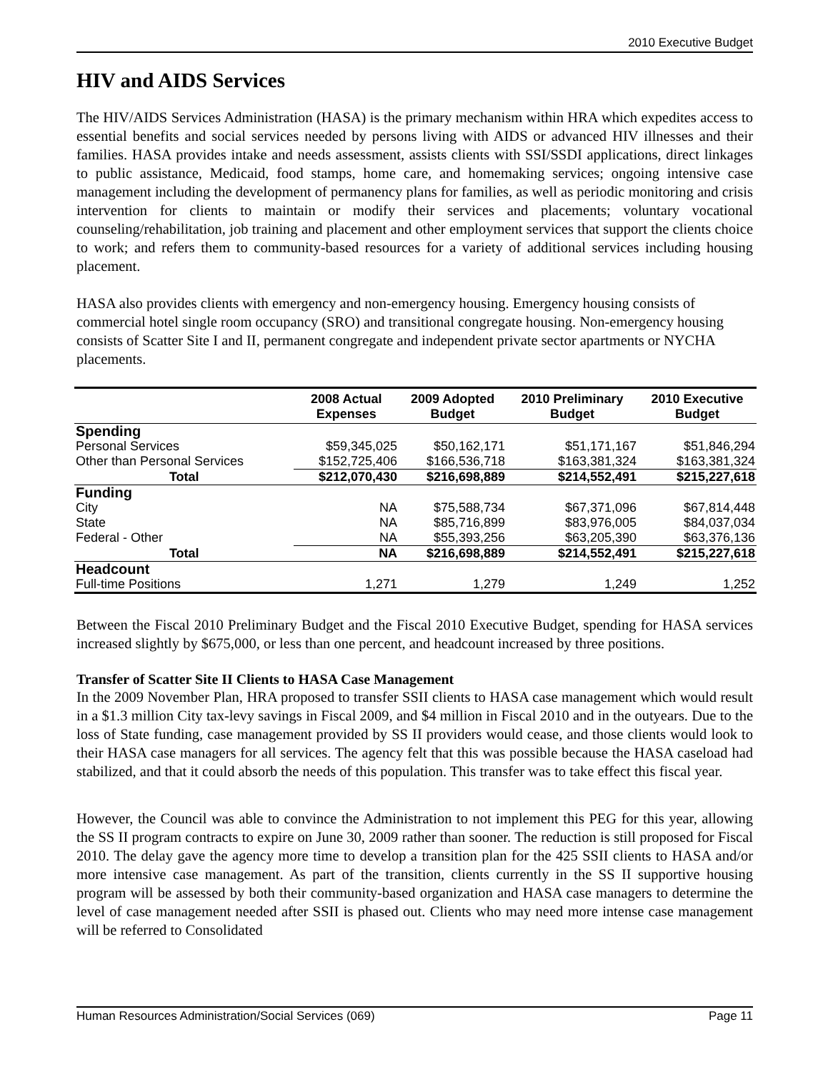2010 Executive Budget
HIV and AIDS Services
The HIV/AIDS Services Administration (HASA) is the primary mechanism within HRA which expedites access to essential benefits and social services needed by persons living with AIDS or advanced HIV illnesses and their families. HASA provides intake and needs assessment, assists clients with SSI/SSDI applications, direct linkages to public assistance, Medicaid, food stamps, home care, and homemaking services; ongoing intensive case management including the development of permanency plans for families, as well as periodic monitoring and crisis intervention for clients to maintain or modify their services and placements; voluntary vocational counseling/rehabilitation, job training and placement and other employment services that support the clients choice to work; and refers them to community-based resources for a variety of additional services including housing placement.
HASA also provides clients with emergency and non-emergency housing. Emergency housing consists of commercial hotel single room occupancy (SRO) and transitional congregate housing. Non-emergency housing consists of Scatter Site I and II, permanent congregate and independent private sector apartments or NYCHA placements.
| | 2008 Actual Expenses | 2009 Adopted Budget | 2010 Preliminary Budget | 2010 Executive Budget |
| --- | --- | --- | --- | --- |
| Spending | | | | |
| Personal Services | $59,345,025 | $50,162,171 | $51,171,167 | $51,846,294 |
| Other than Personal Services | $152,725,406 | $166,536,718 | $163,381,324 | $163,381,324 |
| Total | $212,070,430 | $216,698,889 | $214,552,491 | $215,227,618 |
| Funding | | | | |
| City | NA | $75,588,734 | $67,371,096 | $67,814,448 |
| State | NA | $85,716,899 | $83,976,005 | $84,037,034 |
| Federal - Other | NA | $55,393,256 | $63,205,390 | $63,376,136 |
| Total | NA | $216,698,889 | $214,552,491 | $215,227,618 |
| Headcount | | | | |
| Full-time Positions | 1,271 | 1,279 | 1,249 | 1,252 |
Between the Fiscal 2010 Preliminary Budget and the Fiscal 2010 Executive Budget, spending for HASA services increased slightly by $675,000, or less than one percent, and headcount increased by three positions.
Transfer of Scatter Site II Clients to HASA Case Management
In the 2009 November Plan, HRA proposed to transfer SSII clients to HASA case management which would result in a $1.3 million City tax-levy savings in Fiscal 2009, and $4 million in Fiscal 2010 and in the outyears. Due to the loss of State funding, case management provided by SS II providers would cease, and those clients would look to their HASA case managers for all services. The agency felt that this was possible because the HASA caseload had stabilized, and that it could absorb the needs of this population. This transfer was to take effect this fiscal year.
However, the Council was able to convince the Administration to not implement this PEG for this year, allowing the SS II program contracts to expire on June 30, 2009 rather than sooner. The reduction is still proposed for Fiscal 2010. The delay gave the agency more time to develop a transition plan for the 425 SSII clients to HASA and/or more intensive case management. As part of the transition, clients currently in the SS II supportive housing program will be assessed by both their community-based organization and HASA case managers to determine the level of case management needed after SSII is phased out. Clients who may need more intense case management will be referred to Consolidated
Human Resources Administration/Social Services (069) Page 11